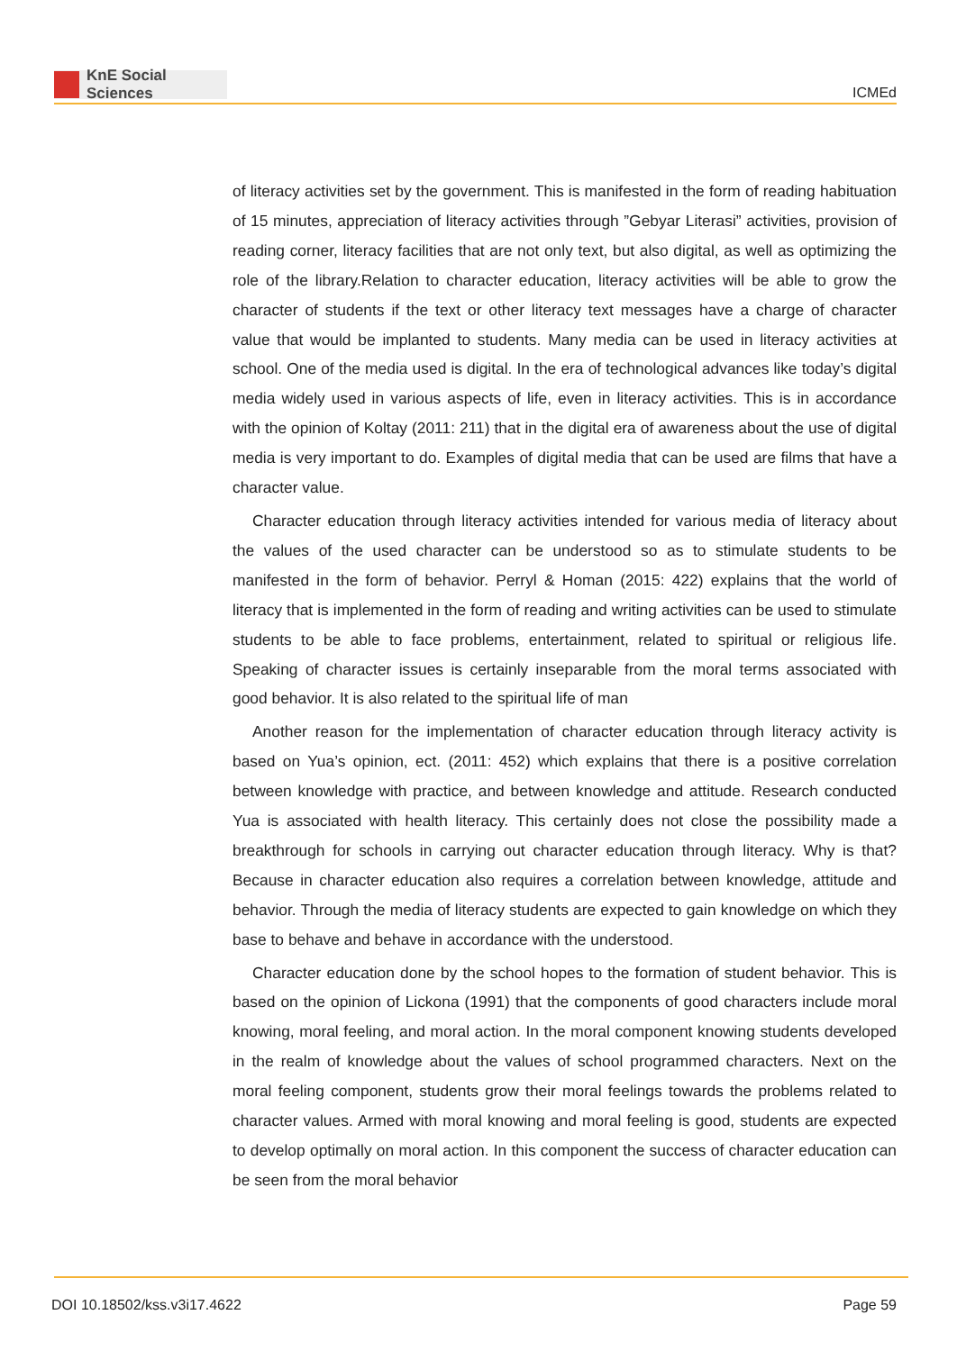KnE Social Sciences
ICMEd
of literacy activities set by the government. This is manifested in the form of reading habituation of 15 minutes, appreciation of literacy activities through ”Gebyar Literasi” activities, provision of reading corner, literacy facilities that are not only text, but also digital, as well as optimizing the role of the library.Relation to character education, literacy activities will be able to grow the character of students if the text or other literacy text messages have a charge of character value that would be implanted to students. Many media can be used in literacy activities at school. One of the media used is digital. In the era of technological advances like today’s digital media widely used in various aspects of life, even in literacy activities. This is in accordance with the opinion of Koltay (2011: 211) that in the digital era of awareness about the use of digital media is very important to do. Examples of digital media that can be used are films that have a character value.
Character education through literacy activities intended for various media of literacy about the values of the used character can be understood so as to stimulate students to be manifested in the form of behavior. Perryl & Homan (2015: 422) explains that the world of literacy that is implemented in the form of reading and writing activities can be used to stimulate students to be able to face problems, entertainment, related to spiritual or religious life. Speaking of character issues is certainly inseparable from the moral terms associated with good behavior. It is also related to the spiritual life of man
Another reason for the implementation of character education through literacy activity is based on Yua’s opinion, ect. (2011: 452) which explains that there is a positive correlation between knowledge with practice, and between knowledge and attitude. Research conducted Yua is associated with health literacy. This certainly does not close the possibility made a breakthrough for schools in carrying out character education through literacy. Why is that? Because in character education also requires a correlation between knowledge, attitude and behavior. Through the media of literacy students are expected to gain knowledge on which they base to behave and behave in accordance with the understood.
Character education done by the school hopes to the formation of student behavior. This is based on the opinion of Lickona (1991) that the components of good characters include moral knowing, moral feeling, and moral action. In the moral component knowing students developed in the realm of knowledge about the values of school programmed characters. Next on the moral feeling component, students grow their moral feelings towards the problems related to character values. Armed with moral knowing and moral feeling is good, students are expected to develop optimally on moral action. In this component the success of character education can be seen from the moral behavior
DOI 10.18502/kss.v3i17.4622 Page 59